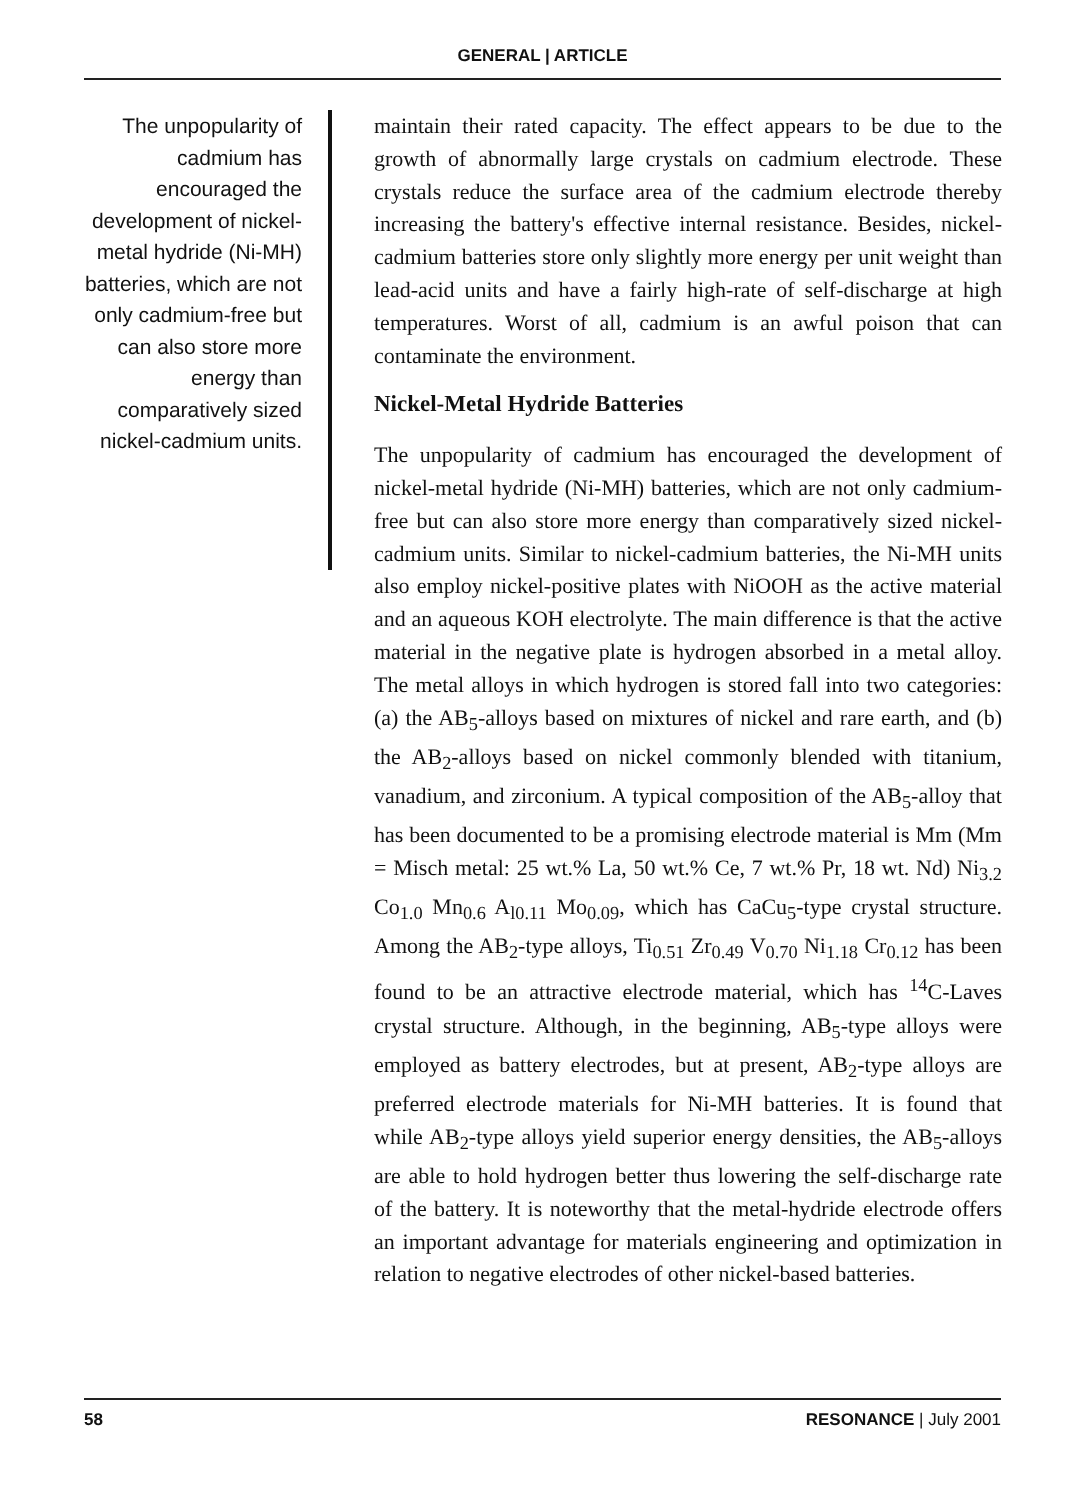GENERAL | ARTICLE
The unpopularity of cadmium has encouraged the development of nickel-metal hydride (Ni-MH) batteries, which are not only cadmium-free but can also store more energy than comparatively sized nickel-cadmium units.
maintain their rated capacity. The effect appears to be due to the growth of abnormally large crystals on cadmium electrode. These crystals reduce the surface area of the cadmium electrode thereby increasing the battery's effective internal resistance. Besides, nickel-cadmium batteries store only slightly more energy per unit weight than lead-acid units and have a fairly high-rate of self-discharge at high temperatures. Worst of all, cadmium is an awful poison that can contaminate the environment.
Nickel-Metal Hydride Batteries
The unpopularity of cadmium has encouraged the development of nickel-metal hydride (Ni-MH) batteries, which are not only cadmium-free but can also store more energy than comparatively sized nickel-cadmium units. Similar to nickel-cadmium batteries, the Ni-MH units also employ nickel-positive plates with NiOOH as the active material and an aqueous KOH electrolyte. The main difference is that the active material in the negative plate is hydrogen absorbed in a metal alloy. The metal alloys in which hydrogen is stored fall into two categories: (a) the AB<sub>5</sub>-alloys based on mixtures of nickel and rare earth, and (b) the AB<sub>2</sub>-alloys based on nickel commonly blended with titanium, vanadium, and zirconium. A typical composition of the AB<sub>5</sub>-alloy that has been documented to be a promising electrode material is Mm (Mm = Misch metal: 25 wt.% La, 50 wt.% Ce, 7 wt.% Pr, 18 wt. Nd) Ni<sub>3.2</sub> Co<sub>1.0</sub> Mn<sub>0.6</sub> A<sub>l0.11</sub> Mo<sub>0.09</sub>, which has CaCu<sub>5</sub>-type crystal structure. Among the AB<sub>2</sub>-type alloys, Ti<sub>0.51</sub> Zr<sub>0.49</sub> V<sub>0.70</sub> Ni<sub>1.18</sub> Cr<sub>0.12</sub> has been found to be an attractive electrode material, which has <sup>14</sup>C-Laves crystal structure. Although, in the beginning, AB<sub>5</sub>-type alloys were employed as battery electrodes, but at present, AB<sub>2</sub>-type alloys are preferred electrode materials for Ni-MH batteries. It is found that while AB<sub>2</sub>-type alloys yield superior energy densities, the AB<sub>5</sub>-alloys are able to hold hydrogen better thus lowering the self-discharge rate of the battery. It is noteworthy that the metal-hydride electrode offers an important advantage for materials engineering and optimization in relation to negative electrodes of other nickel-based batteries.
58 RESONANCE | July 2001